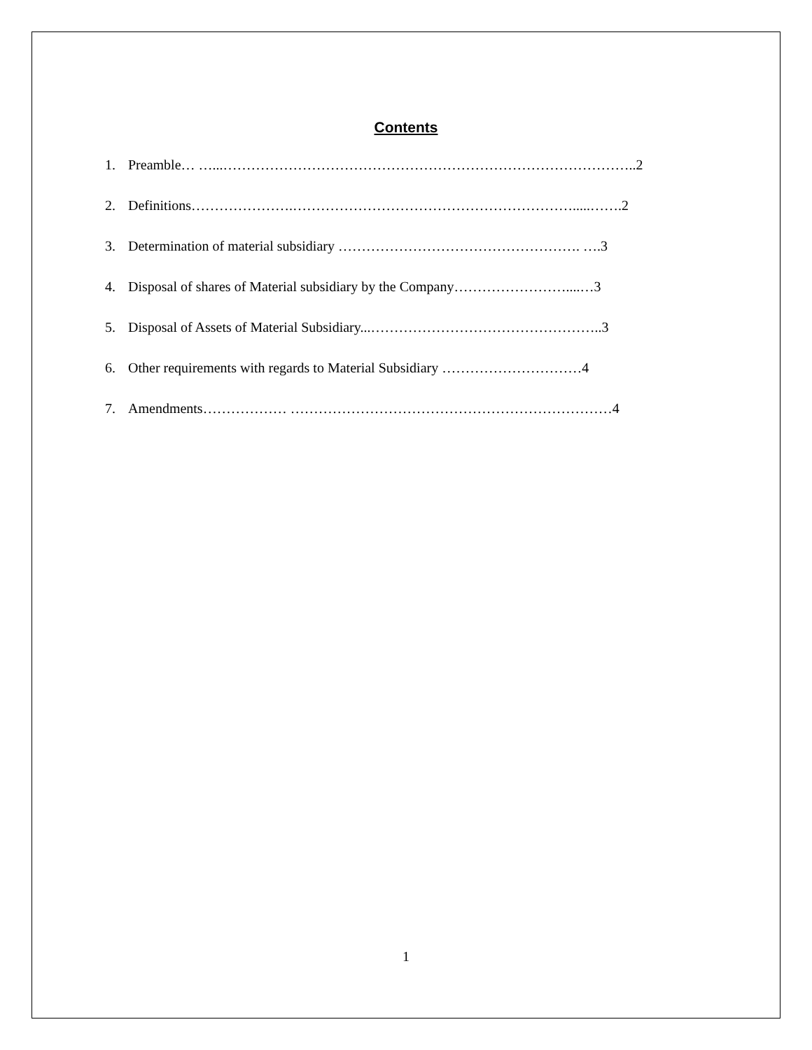Contents
1. Preamble… …...……………………………………………………………………………..2
2. Definitions………………….…………………………………………………….....…….2
3. Determination of material subsidiary ……………………………………………. ….3
4. Disposal of shares of Material subsidiary by the Company……………………....…3
5. Disposal of Assets of Material Subsidiary...…………………………………………..3
6. Other requirements with regards to Material Subsidiary …………………………4
7. Amendments……………… ……………………………………………………………4
1